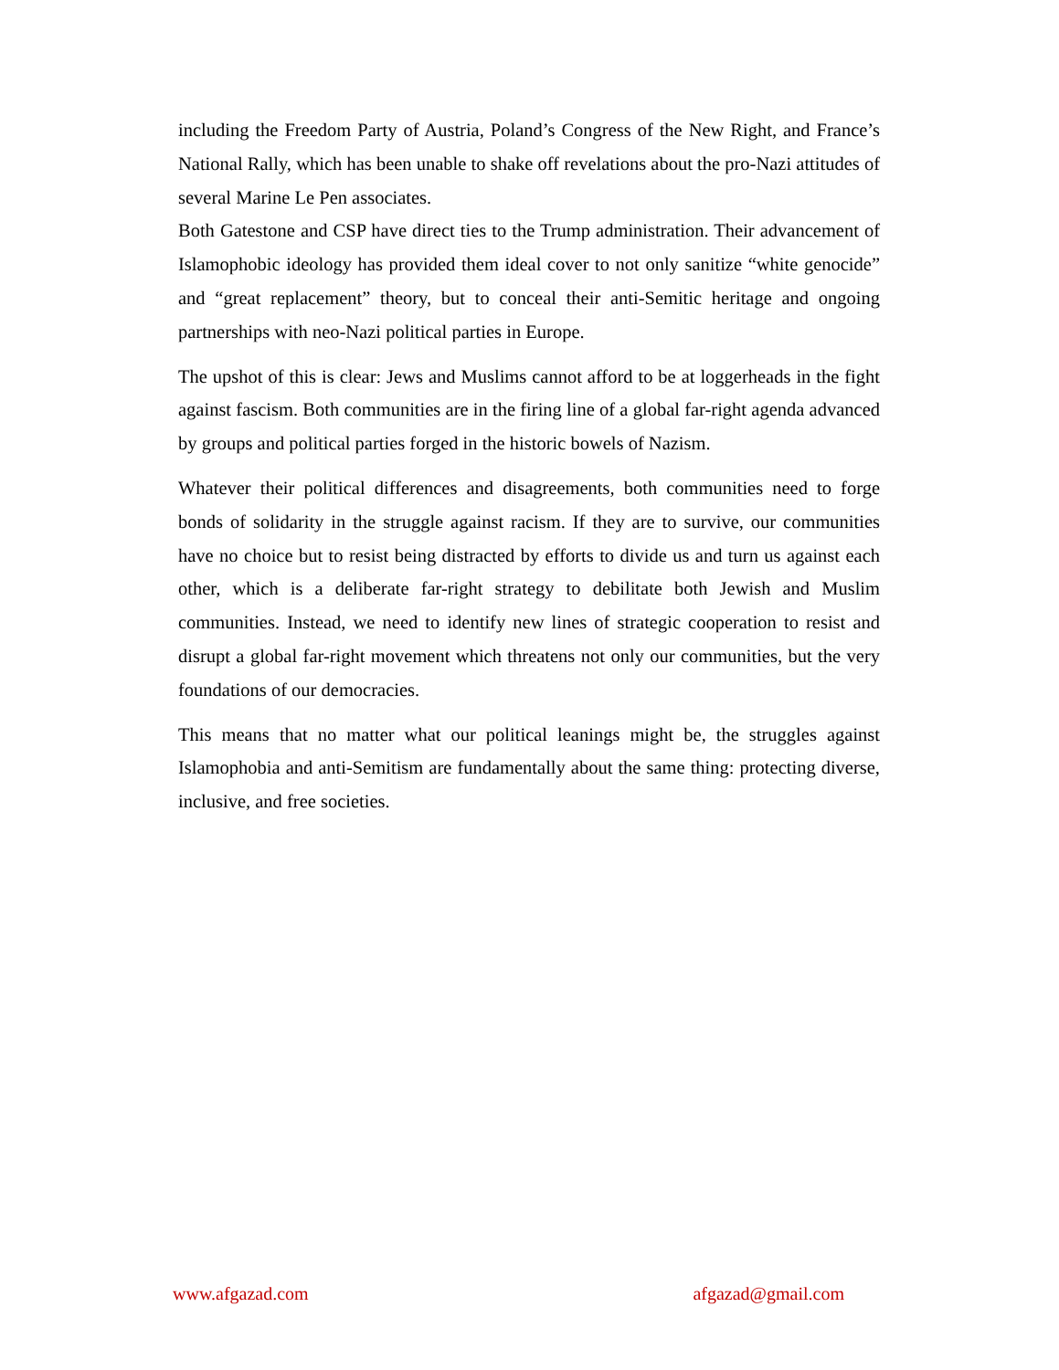including the Freedom Party of Austria, Poland’s Congress of the New Right, and France’s National Rally, which has been unable to shake off revelations about the pro-Nazi attitudes of several Marine Le Pen associates.
Both Gatestone and CSP have direct ties to the Trump administration. Their advancement of Islamophobic ideology has provided them ideal cover to not only sanitize “white genocide” and “great replacement” theory, but to conceal their anti-Semitic heritage and ongoing partnerships with neo-Nazi political parties in Europe.
The upshot of this is clear: Jews and Muslims cannot afford to be at loggerheads in the fight against fascism. Both communities are in the firing line of a global far-right agenda advanced by groups and political parties forged in the historic bowels of Nazism.
Whatever their political differences and disagreements, both communities need to forge bonds of solidarity in the struggle against racism. If they are to survive, our communities have no choice but to resist being distracted by efforts to divide us and turn us against each other, which is a deliberate far-right strategy to debilitate both Jewish and Muslim communities. Instead, we need to identify new lines of strategic cooperation to resist and disrupt a global far-right movement which threatens not only our communities, but the very foundations of our democracies.
This means that no matter what our political leanings might be, the struggles against Islamophobia and anti-Semitism are fundamentally about the same thing: protecting diverse, inclusive, and free societies.
www.afgazad.com afgazad@gmail.com